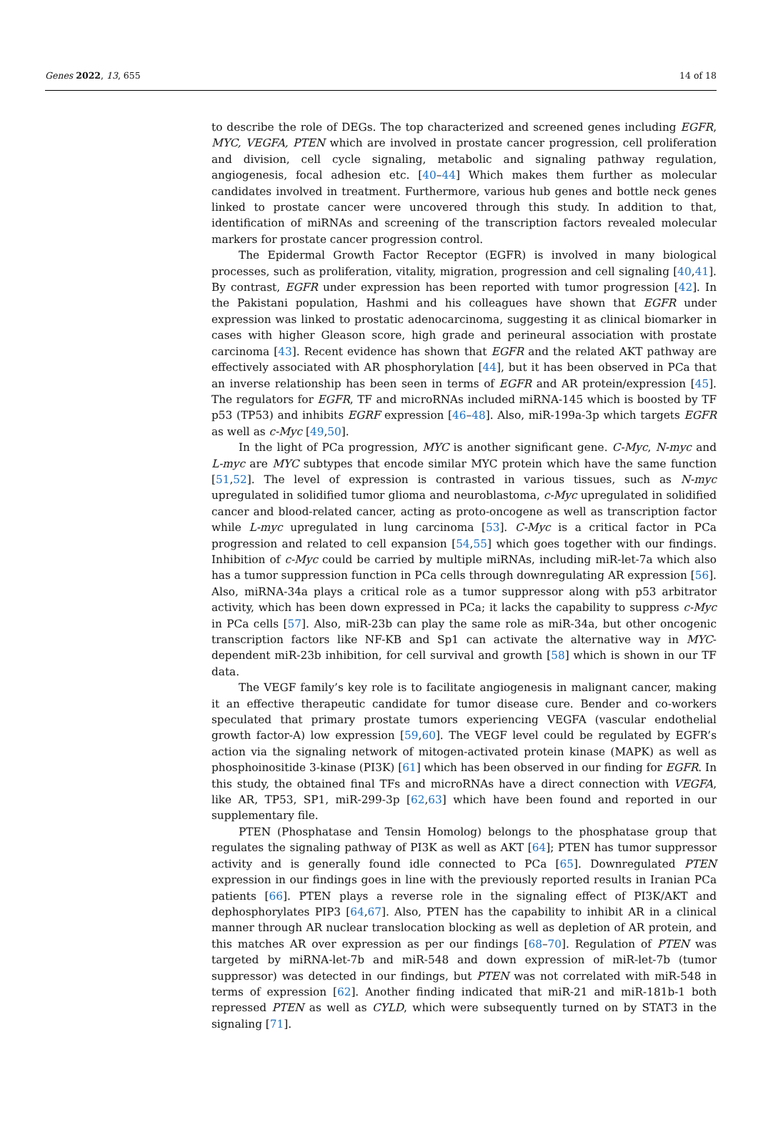Genes 2022, 13, 655 14 of 18
to describe the role of DEGs. The top characterized and screened genes including EGFR, MYC, VEGFA, PTEN which are involved in prostate cancer progression, cell proliferation and division, cell cycle signaling, metabolic and signaling pathway regulation, angiogenesis, focal adhesion etc. [40–44] Which makes them further as molecular candidates involved in treatment. Furthermore, various hub genes and bottle neck genes linked to prostate cancer were uncovered through this study. In addition to that, identification of miRNAs and screening of the transcription factors revealed molecular markers for prostate cancer progression control.
The Epidermal Growth Factor Receptor (EGFR) is involved in many biological processes, such as proliferation, vitality, migration, progression and cell signaling [40,41]. By contrast, EGFR under expression has been reported with tumor progression [42]. In the Pakistani population, Hashmi and his colleagues have shown that EGFR under expression was linked to prostatic adenocarcinoma, suggesting it as clinical biomarker in cases with higher Gleason score, high grade and perineural association with prostate carcinoma [43]. Recent evidence has shown that EGFR and the related AKT pathway are effectively associated with AR phosphorylation [44], but it has been observed in PCa that an inverse relationship has been seen in terms of EGFR and AR protein/expression [45]. The regulators for EGFR, TF and microRNAs included miRNA-145 which is boosted by TF p53 (TP53) and inhibits EGRF expression [46–48]. Also, miR-199a-3p which targets EGFR as well as c-Myc [49,50].
In the light of PCa progression, MYC is another significant gene. C-Myc, N-myc and L-myc are MYC subtypes that encode similar MYC protein which have the same function [51,52]. The level of expression is contrasted in various tissues, such as N-myc upregulated in solidified tumor glioma and neuroblastoma, c-Myc upregulated in solidified cancer and blood-related cancer, acting as proto-oncogene as well as transcription factor while L-myc upregulated in lung carcinoma [53]. C-Myc is a critical factor in PCa progression and related to cell expansion [54,55] which goes together with our findings. Inhibition of c-Myc could be carried by multiple miRNAs, including miR-let-7a which also has a tumor suppression function in PCa cells through downregulating AR expression [56]. Also, miRNA-34a plays a critical role as a tumor suppressor along with p53 arbitrator activity, which has been down expressed in PCa; it lacks the capability to suppress c-Myc in PCa cells [57]. Also, miR-23b can play the same role as miR-34a, but other oncogenic transcription factors like NF-KB and Sp1 can activate the alternative way in MYC-dependent miR-23b inhibition, for cell survival and growth [58] which is shown in our TF data.
The VEGF family’s key role is to facilitate angiogenesis in malignant cancer, making it an effective therapeutic candidate for tumor disease cure. Bender and co-workers speculated that primary prostate tumors experiencing VEGFA (vascular endothelial growth factor-A) low expression [59,60]. The VEGF level could be regulated by EGFR’s action via the signaling network of mitogen-activated protein kinase (MAPK) as well as phosphoinositide 3-kinase (PI3K) [61] which has been observed in our finding for EGFR. In this study, the obtained final TFs and microRNAs have a direct connection with VEGFA, like AR, TP53, SP1, miR-299-3p [62,63] which have been found and reported in our supplementary file.
PTEN (Phosphatase and Tensin Homolog) belongs to the phosphatase group that regulates the signaling pathway of PI3K as well as AKT [64]; PTEN has tumor suppressor activity and is generally found idle connected to PCa [65]. Downregulated PTEN expression in our findings goes in line with the previously reported results in Iranian PCa patients [66]. PTEN plays a reverse role in the signaling effect of PI3K/AKT and dephosphorylates PIP3 [64,67]. Also, PTEN has the capability to inhibit AR in a clinical manner through AR nuclear translocation blocking as well as depletion of AR protein, and this matches AR over expression as per our findings [68–70]. Regulation of PTEN was targeted by miRNA-let-7b and miR-548 and down expression of miR-let-7b (tumor suppressor) was detected in our findings, but PTEN was not correlated with miR-548 in terms of expression [62]. Another finding indicated that miR-21 and miR-181b-1 both repressed PTEN as well as CYLD, which were subsequently turned on by STAT3 in the signaling [71].